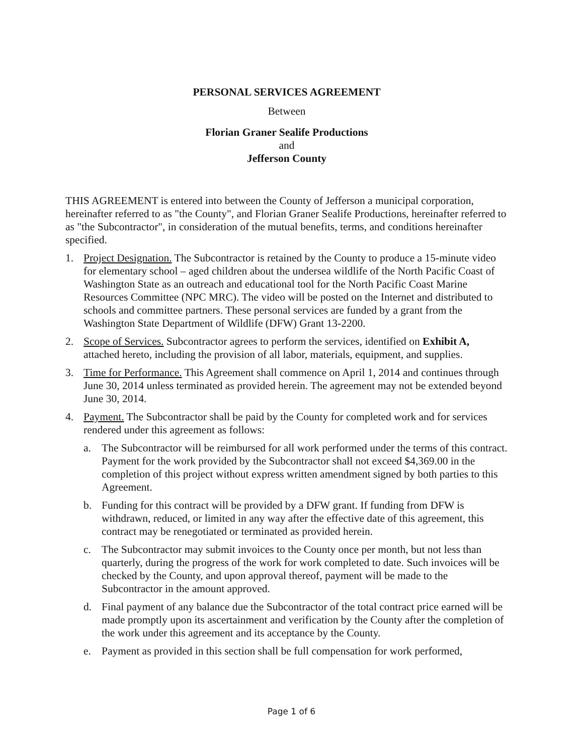PERSONAL SERVICES AGREEMENT
Between
Florian Graner Sealife Productions
and
Jefferson County
THIS AGREEMENT is entered into between the County of Jefferson a municipal corporation, hereinafter referred to as "the County", and Florian Graner Sealife Productions, hereinafter referred to as "the Subcontractor", in consideration of the mutual benefits, terms, and conditions hereinafter specified.
1. Project Designation. The Subcontractor is retained by the County to produce a 15-minute video for elementary school – aged children about the undersea wildlife of the North Pacific Coast of Washington State as an outreach and educational tool for the North Pacific Coast Marine Resources Committee (NPC MRC). The video will be posted on the Internet and distributed to schools and committee partners. These personal services are funded by a grant from the Washington State Department of Wildlife (DFW) Grant 13-2200.
2. Scope of Services. Subcontractor agrees to perform the services, identified on Exhibit A, attached hereto, including the provision of all labor, materials, equipment, and supplies.
3. Time for Performance. This Agreement shall commence on April 1, 2014 and continues through June 30, 2014 unless terminated as provided herein. The agreement may not be extended beyond June 30, 2014.
4. Payment. The Subcontractor shall be paid by the County for completed work and for services rendered under this agreement as follows:
a. The Subcontractor will be reimbursed for all work performed under the terms of this contract. Payment for the work provided by the Subcontractor shall not exceed $4,369.00 in the completion of this project without express written amendment signed by both parties to this Agreement.
b. Funding for this contract will be provided by a DFW grant. If funding from DFW is withdrawn, reduced, or limited in any way after the effective date of this agreement, this contract may be renegotiated or terminated as provided herein.
c. The Subcontractor may submit invoices to the County once per month, but not less than quarterly, during the progress of the work for work completed to date. Such invoices will be checked by the County, and upon approval thereof, payment will be made to the Subcontractor in the amount approved.
d. Final payment of any balance due the Subcontractor of the total contract price earned will be made promptly upon its ascertainment and verification by the County after the completion of the work under this agreement and its acceptance by the County.
e. Payment as provided in this section shall be full compensation for work performed,
Page 1 of 6